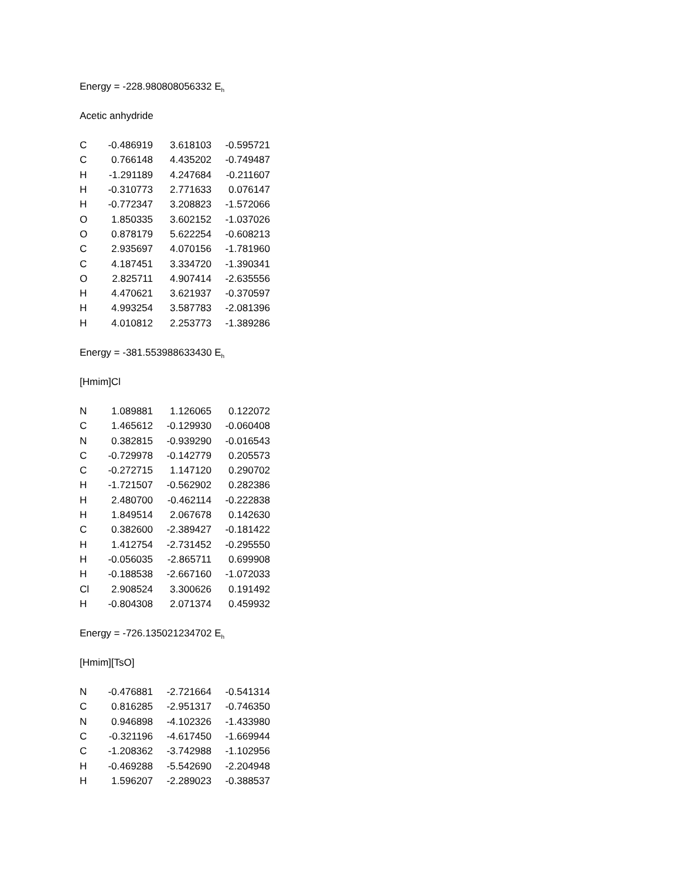Energy = -228.980808056332 E<sub>h</sub>
Acetic anhydride
| C | -0.486919 | 3.618103 | -0.595721 |
| C | 0.766148 | 4.435202 | -0.749487 |
| H | -1.291189 | 4.247684 | -0.211607 |
| H | -0.310773 | 2.771633 | 0.076147 |
| H | -0.772347 | 3.208823 | -1.572066 |
| O | 1.850335 | 3.602152 | -1.037026 |
| O | 0.878179 | 5.622254 | -0.608213 |
| C | 2.935697 | 4.070156 | -1.781960 |
| C | 4.187451 | 3.334720 | -1.390341 |
| O | 2.825711 | 4.907414 | -2.635556 |
| H | 4.470621 | 3.621937 | -0.370597 |
| H | 4.993254 | 3.587783 | -2.081396 |
| H | 4.010812 | 2.253773 | -1.389286 |
Energy = -381.553988633430 E<sub>h</sub>
[Hmim]Cl
| N | 1.089881 | 1.126065 | 0.122072 |
| C | 1.465612 | -0.129930 | -0.060408 |
| N | 0.382815 | -0.939290 | -0.016543 |
| C | -0.729978 | -0.142779 | 0.205573 |
| C | -0.272715 | 1.147120 | 0.290702 |
| H | -1.721507 | -0.562902 | 0.282386 |
| H | 2.480700 | -0.462114 | -0.222838 |
| H | 1.849514 | 2.067678 | 0.142630 |
| C | 0.382600 | -2.389427 | -0.181422 |
| H | 1.412754 | -2.731452 | -0.295550 |
| H | -0.056035 | -2.865711 | 0.699908 |
| H | -0.188538 | -2.667160 | -1.072033 |
| Cl | 2.908524 | 3.300626 | 0.191492 |
| H | -0.804308 | 2.071374 | 0.459932 |
Energy = -726.135021234702 E<sub>h</sub>
[Hmim][TsO]
| N | -0.476881 | -2.721664 | -0.541314 |
| C | 0.816285 | -2.951317 | -0.746350 |
| N | 0.946898 | -4.102326 | -1.433980 |
| C | -0.321196 | -4.617450 | -1.669944 |
| C | -1.208362 | -3.742988 | -1.102956 |
| H | -0.469288 | -5.542690 | -2.204948 |
| H | 1.596207 | -2.289023 | -0.388537 |